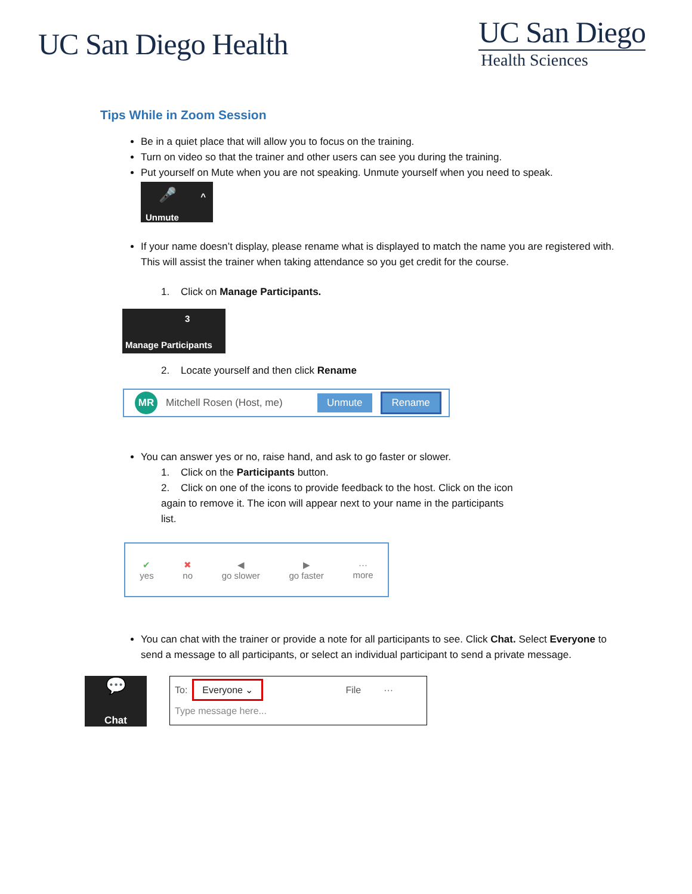UC San Diego Health
UC San Diego
Health Sciences
Tips While in Zoom Session
Be in a quiet place that will allow you to focus on the training.
Turn on video so that the trainer and other users can see you during the training.
Put yourself on Mute when you are not speaking. Unmute yourself when you need to speak.
🎤 ^
Unmute
If your name doesn’t display, please rename what is displayed to match the name you are registered with. This will assist the trainer when taking attendance so you get credit for the course.
1. Click on Manage Participants.
3
Manage Participants
2. Locate yourself and then click Rename
MR Mitchell Rosen (Host, me) Unmute Rename
You can answer yes or no, raise hand, and ask to go faster or slower.
1. Click on the Participants button.
2. Click on one of the icons to provide feedback to the host. Click on the icon again to remove it. The icon will appear next to your name in the participants list.
✔
yes
✖
no
◀
go slower
▶
go faster
···
more
You can chat with the trainer or provide a note for all participants to see. Click Chat. Select Everyone to send a message to all participants, or select an individual participant to send a private message.
💬
Chat
To: Everyone ⌄ File ···
Type message here...